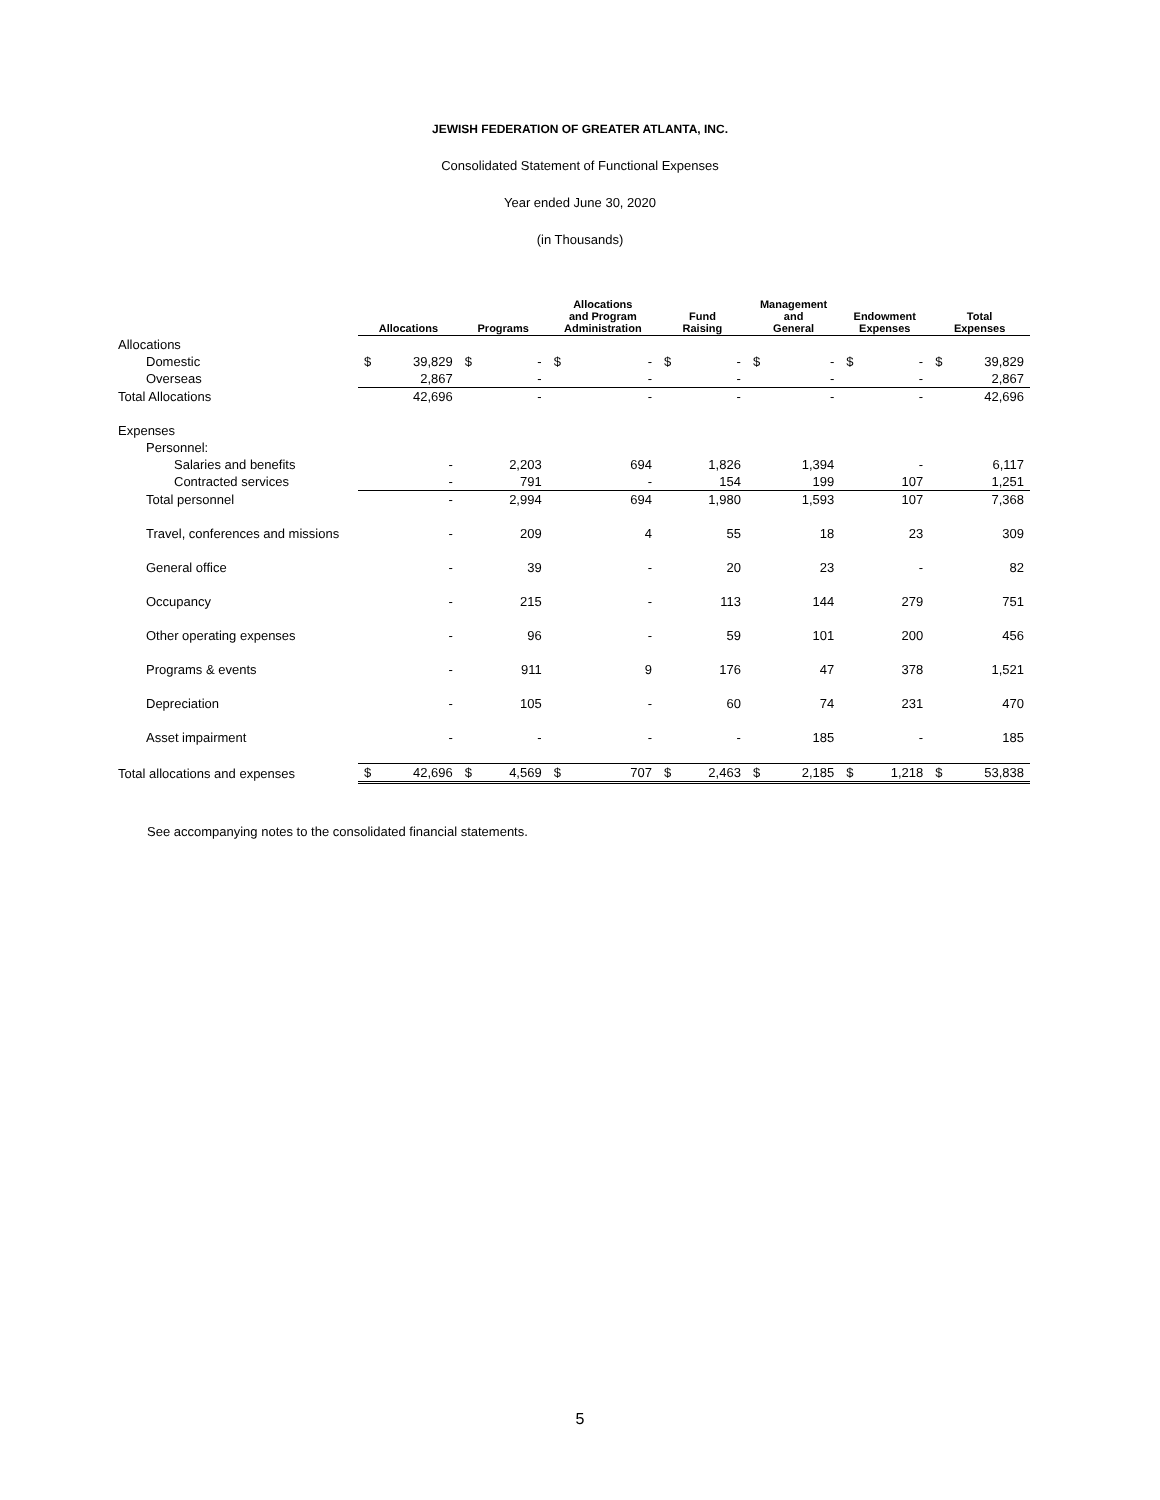JEWISH FEDERATION OF GREATER ATLANTA, INC.
Consolidated Statement of Functional Expenses
Year ended June 30, 2020
(in Thousands)
| | Allocations | | Programs | | Allocations and Program Administration | | Fund Raising | | Management and General | | Endowment Expenses | | Total Expenses | |
| --- | --- | --- | --- | --- | --- | --- | --- | --- | --- | --- | --- | --- | --- | --- |
| Allocations | | | | | | | | | | | | | | |
| Domestic | $ | 39,829 | $ | - | $ | - | $ | - | $ | - | $ | - | $ | 39,829 |
| Overseas | | 2,867 | | - | | - | | - | | - | | - | | 2,867 |
| Total Allocations | | 42,696 | | - | | - | | - | | - | | - | | 42,696 |
| Expenses | | | | | | | | | | | | | | |
| Personnel: | | | | | | | | | | | | | | |
| Salaries and benefits | | - | | 2,203 | | 694 | | 1,826 | | 1,394 | | - | | 6,117 |
| Contracted services | | - | | 791 | | - | | 154 | | 199 | | 107 | | 1,251 |
| Total personnel | | - | | 2,994 | | 694 | | 1,980 | | 1,593 | | 107 | | 7,368 |
| Travel, conferences and missions | | - | | 209 | | 4 | | 55 | | 18 | | 23 | | 309 |
| General office | | - | | 39 | | - | | 20 | | 23 | | - | | 82 |
| Occupancy | | - | | 215 | | - | | 113 | | 144 | | 279 | | 751 |
| Other operating expenses | | - | | 96 | | - | | 59 | | 101 | | 200 | | 456 |
| Programs & events | | - | | 911 | | 9 | | 176 | | 47 | | 378 | | 1,521 |
| Depreciation | | - | | 105 | | - | | 60 | | 74 | | 231 | | 470 |
| Asset impairment | | - | | - | | - | | - | | 185 | | - | | 185 |
| Total allocations and expenses | $ | 42,696 | $ | 4,569 | $ | 707 | $ | 2,463 | $ | 2,185 | $ | 1,218 | $ | 53,838 |
See accompanying notes to the consolidated financial statements.
5